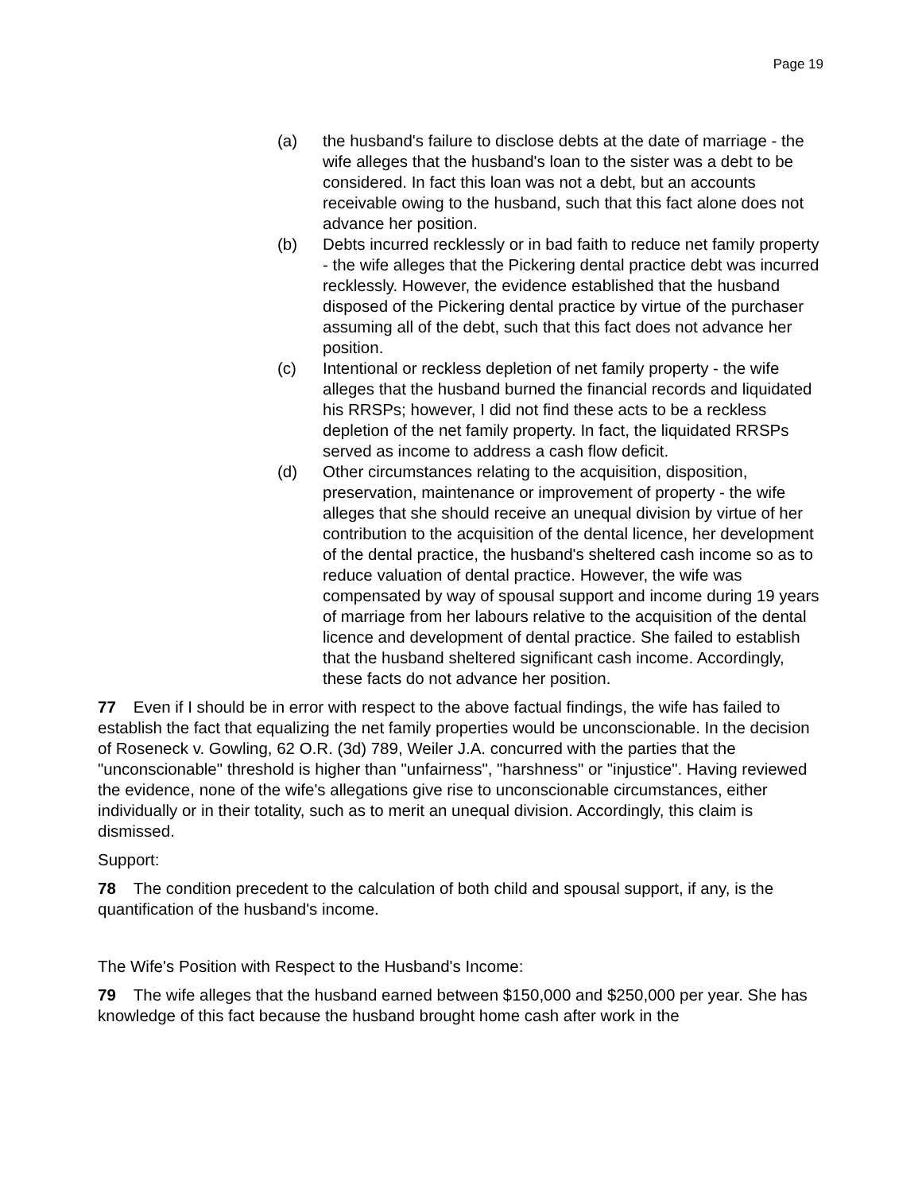Page 19
(a) the husband's failure to disclose debts at the date of marriage - the wife alleges that the husband's loan to the sister was a debt to be considered. In fact this loan was not a debt, but an accounts receivable owing to the husband, such that this fact alone does not advance her position.
(b) Debts incurred recklessly or in bad faith to reduce net family property - the wife alleges that the Pickering dental practice debt was incurred recklessly. However, the evidence established that the husband disposed of the Pickering dental practice by virtue of the purchaser assuming all of the debt, such that this fact does not advance her position.
(c) Intentional or reckless depletion of net family property - the wife alleges that the husband burned the financial records and liquidated his RRSPs; however, I did not find these acts to be a reckless depletion of the net family property. In fact, the liquidated RRSPs served as income to address a cash flow deficit.
(d) Other circumstances relating to the acquisition, disposition, preservation, maintenance or improvement of property - the wife alleges that she should receive an unequal division by virtue of her contribution to the acquisition of the dental licence, her development of the dental practice, the husband's sheltered cash income so as to reduce valuation of dental practice. However, the wife was compensated by way of spousal support and income during 19 years of marriage from her labours relative to the acquisition of the dental licence and development of dental practice. She failed to establish that the husband sheltered significant cash income. Accordingly, these facts do not advance her position.
77 Even if I should be in error with respect to the above factual findings, the wife has failed to establish the fact that equalizing the net family properties would be unconscionable. In the decision of Roseneck v. Gowling, 62 O.R. (3d) 789, Weiler J.A. concurred with the parties that the "unconscionable" threshold is higher than "unfairness", "harshness" or "injustice". Having reviewed the evidence, none of the wife's allegations give rise to unconscionable circumstances, either individually or in their totality, such as to merit an unequal division. Accordingly, this claim is dismissed.
Support:
78 The condition precedent to the calculation of both child and spousal support, if any, is the quantification of the husband's income.
The Wife's Position with Respect to the Husband's Income:
79 The wife alleges that the husband earned between $150,000 and $250,000 per year. She has knowledge of this fact because the husband brought home cash after work in the